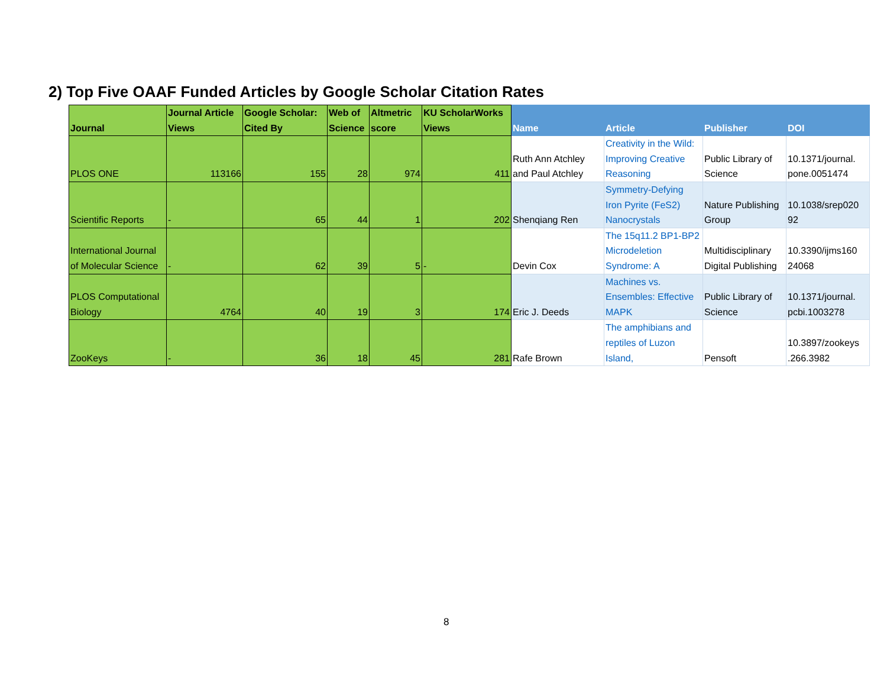2) Top Five OAAF Funded Articles by Google Scholar Citation Rates
| Journal | Journal Article Views | Google Scholar: Cited By | Web of Science | Altmetric score | KU ScholarWorks Views | Name | Article | Publisher | DOI |
| --- | --- | --- | --- | --- | --- | --- | --- | --- | --- |
| PLOS ONE | 113166 | 155 | 28 | 974 | 411 | Ruth Ann Atchley and Paul Atchley | Creativity in the Wild: Improving Creative Reasoning | Public Library of Science | 10.1371/journal. pone.0051474 |
| Scientific Reports | - | 65 | 44 | 1 | 202 | Shenqiang Ren | Symmetry-Defying Iron Pyrite (FeS2) Nanocrystals | Nature Publishing Group | 10.1038/srep020 92 |
| International Journal of Molecular Science | - | 62 | 39 | 5 | - | Devin Cox | The 15q11.2 BP1-BP2 Microdeletion Syndrome: A | Multidisciplinary Digital Publishing | 10.3390/ijms160 24068 |
| PLOS Computational Biology | 4764 | 40 | 19 | 3 | 174 | Eric J. Deeds | Machines vs. Ensembles: Effective MAPK | Public Library of Science | 10.1371/journal. pcbi.1003278 |
| ZooKeys | - | 36 | 18 | 45 | 281 | Rafe Brown | The amphibians and reptiles of Luzon Island, | Pensoft | 10.3897/zookeys .266.3982 |
8